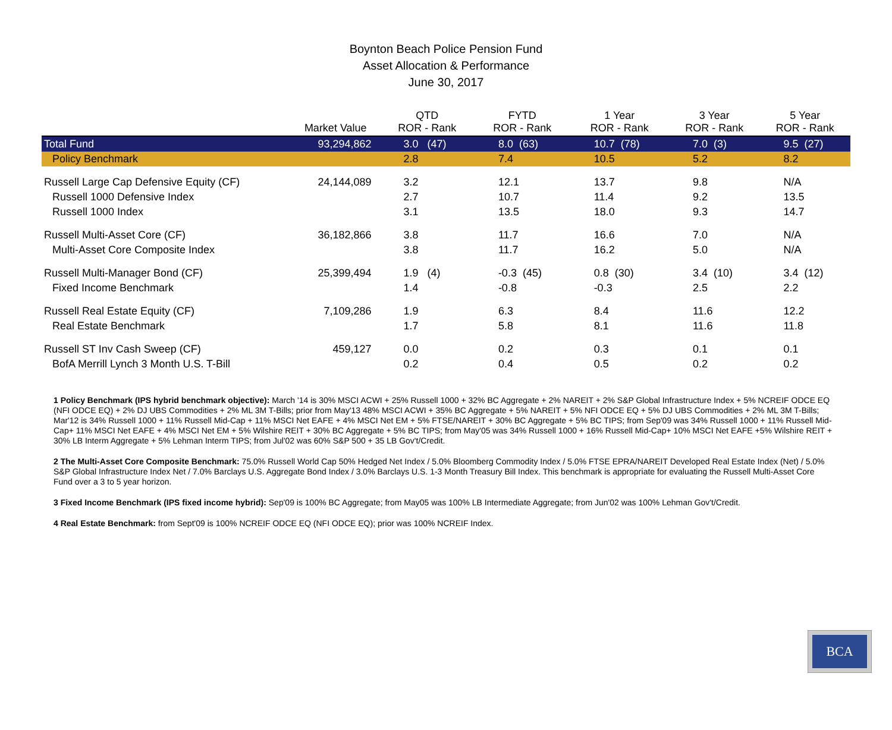Boynton Beach Police Pension Fund
Asset Allocation & Performance
June 30, 2017
| | Market Value | QTD ROR - Rank | FYTD ROR - Rank | 1 Year ROR - Rank | 3 Year ROR - Rank | 5 Year ROR - Rank |
| --- | --- | --- | --- | --- | --- | --- |
| Total Fund | 93,294,862 | 3.0 (47) | 8.0 (63) | 10.7 (78) | 7.0 (3) | 9.5 (27) |
| Policy Benchmark | | 2.8 | 7.4 | 10.5 | 5.2 | 8.2 |
| Russell Large Cap Defensive Equity (CF) | 24,144,089 | 3.2 | 12.1 | 13.7 | 9.8 | N/A |
| Russell 1000 Defensive Index | | 2.7 | 10.7 | 11.4 | 9.2 | 13.5 |
| Russell 1000 Index | | 3.1 | 13.5 | 18.0 | 9.3 | 14.7 |
| Russell Multi-Asset Core (CF) | 36,182,866 | 3.8 | 11.7 | 16.6 | 7.0 | N/A |
| Multi-Asset Core Composite Index | | 3.8 | 11.7 | 16.2 | 5.0 | N/A |
| Russell Multi-Manager Bond (CF) | 25,399,494 | 1.9 (4) | -0.3 (45) | 0.8 (30) | 3.4 (10) | 3.4 (12) |
| Fixed Income Benchmark | | 1.4 | -0.8 | -0.3 | 2.5 | 2.2 |
| Russell Real Estate Equity (CF) | 7,109,286 | 1.9 | 6.3 | 8.4 | 11.6 | 12.2 |
| Real Estate Benchmark | | 1.7 | 5.8 | 8.1 | 11.6 | 11.8 |
| Russell ST Inv Cash Sweep (CF) | 459,127 | 0.0 | 0.2 | 0.3 | 0.1 | 0.1 |
| BofA Merrill Lynch 3 Month U.S. T-Bill | | 0.2 | 0.4 | 0.5 | 0.2 | 0.2 |
1 Policy Benchmark (IPS hybrid benchmark objective): March '14 is 30% MSCI ACWI + 25% Russell 1000 + 32% BC Aggregate + 2% NAREIT + 2% S&P Global Infrastructure Index + 5% NCREIF ODCE EQ (NFI ODCE EQ) + 2% DJ UBS Commodities + 2% ML 3M T-Bills; prior from May'13 48% MSCI ACWI + 35% BC Aggregate + 5% NAREIT + 5% NFI ODCE EQ + 5% DJ UBS Commodities + 2% ML 3M T-Bills; Mar'12 is 34% Russell 1000 + 11% Russell Mid-Cap + 11% MSCI Net EAFE + 4% MSCI Net EM + 5% FTSE/NAREIT + 30% BC Aggregate + 5% BC TIPS; from Sep'09 was 34% Russell 1000 + 11% Russell Mid-Cap+ 11% MSCI Net EAFE + 4% MSCI Net EM + 5% Wilshire REIT + 30% BC Aggregate + 5% BC TIPS; from May'05 was 34% Russell 1000 + 16% Russell Mid-Cap+ 10% MSCI Net EAFE +5% Wilshire REIT + 30% LB Interm Aggregate + 5% Lehman Interm TIPS; from Jul'02 was 60% S&P 500 + 35 LB Gov't/Credit.
2 The Multi-Asset Core Composite Benchmark: 75.0% Russell World Cap 50% Hedged Net Index / 5.0% Bloomberg Commodity Index / 5.0% FTSE EPRA/NAREIT Developed Real Estate Index (Net) / 5.0% S&P Global Infrastructure Index Net / 7.0% Barclays U.S. Aggregate Bond Index / 3.0% Barclays U.S. 1-3 Month Treasury Bill Index. This benchmark is appropriate for evaluating the Russell Multi-Asset Core Fund over a 3 to 5 year horizon.
3 Fixed Income Benchmark (IPS fixed income hybrid): Sep'09 is 100% BC Aggregate; from May05 was 100% LB Intermediate Aggregate; from Jun'02 was 100% Lehman Gov't/Credit.
4 Real Estate Benchmark: from Sept'09 is 100% NCREIF ODCE EQ (NFI ODCE EQ); prior was 100% NCREIF Index.
BCA